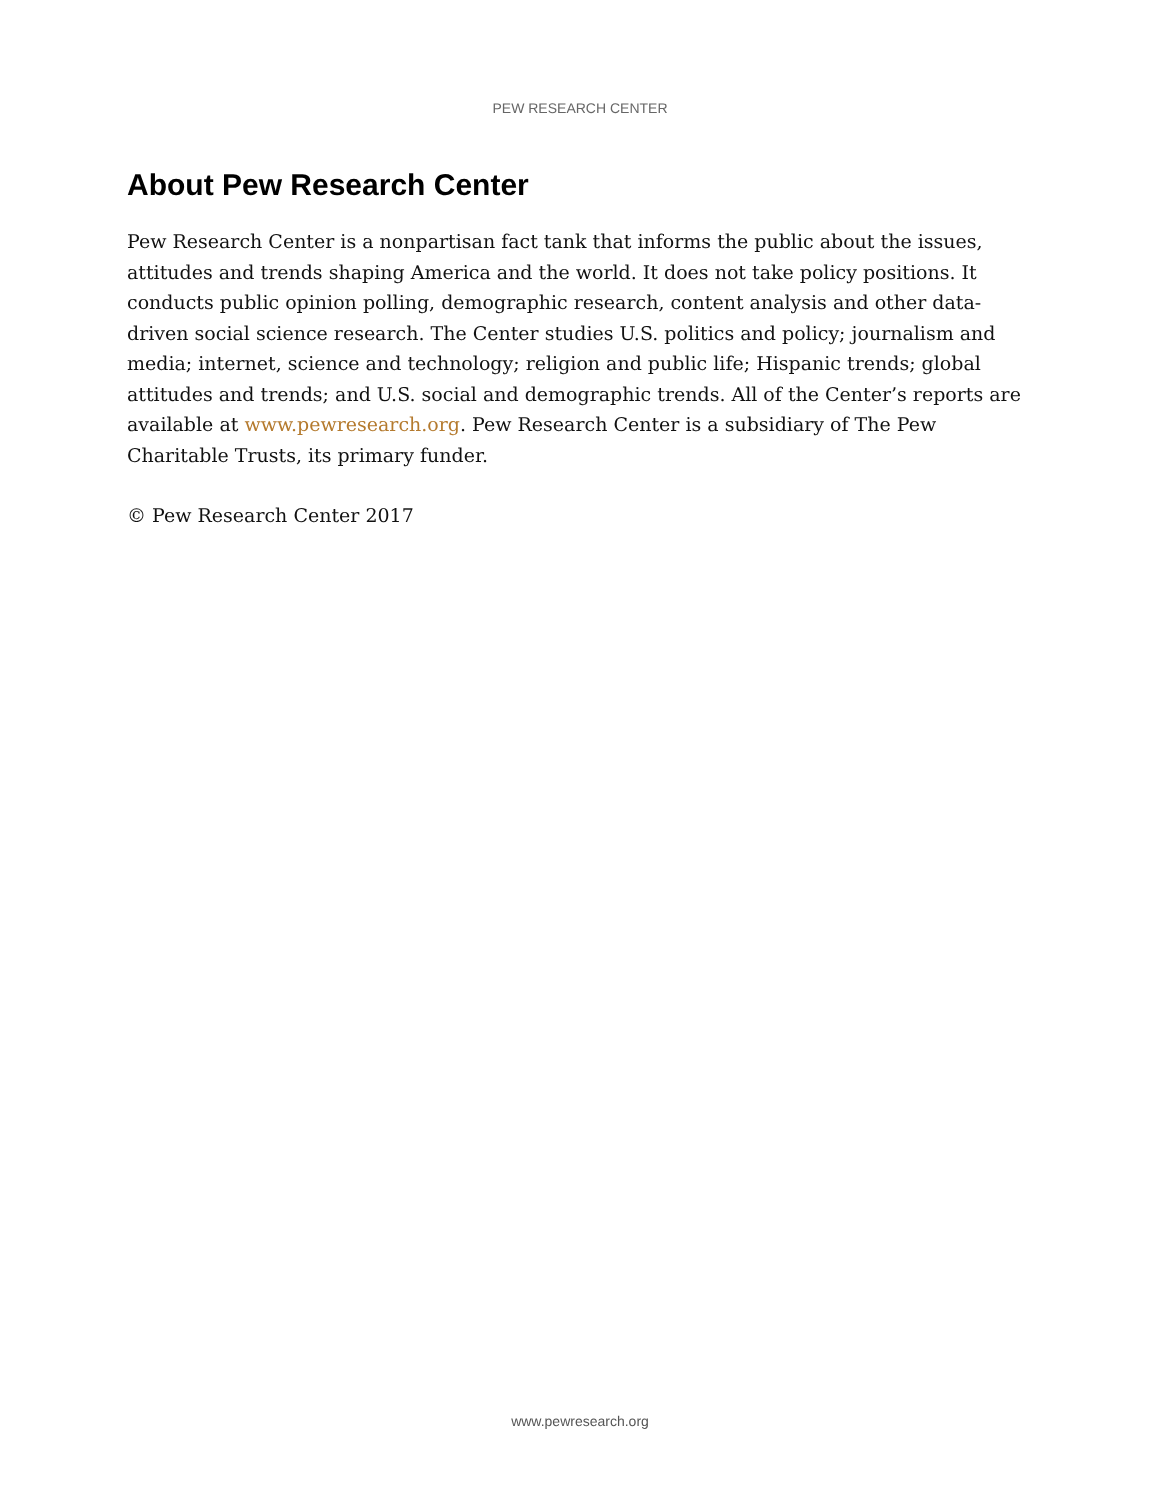PEW RESEARCH CENTER
About Pew Research Center
Pew Research Center is a nonpartisan fact tank that informs the public about the issues, attitudes and trends shaping America and the world. It does not take policy positions. It conducts public opinion polling, demographic research, content analysis and other data-driven social science research. The Center studies U.S. politics and policy; journalism and media; internet, science and technology; religion and public life; Hispanic trends; global attitudes and trends; and U.S. social and demographic trends. All of the Center’s reports are available at www.pewresearch.org. Pew Research Center is a subsidiary of The Pew Charitable Trusts, its primary funder.
© Pew Research Center 2017
www.pewresearch.org